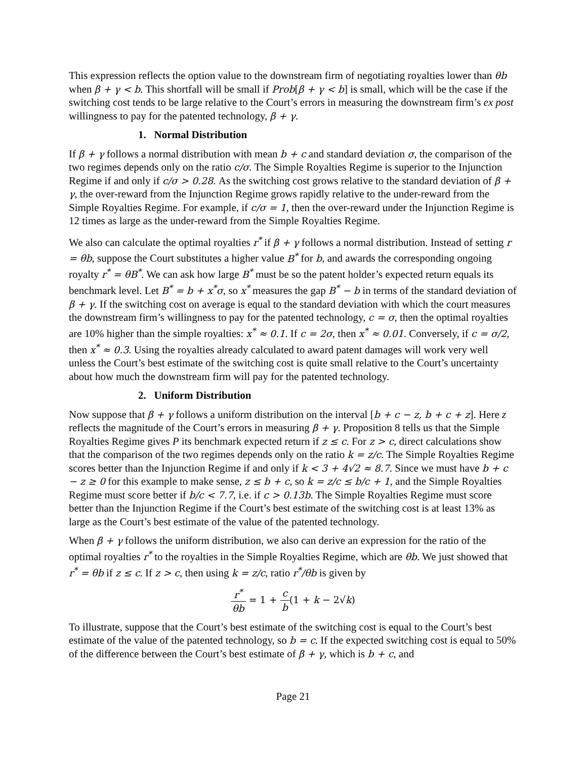This expression reflects the option value to the downstream firm of negotiating royalties lower than θb when β + γ < b. This shortfall will be small if Prob[β + γ < b] is small, which will be the case if the switching cost tends to be large relative to the Court’s errors in measuring the downstream firm’s ex post willingness to pay for the patented technology, β + γ.
1. Normal Distribution
If β + γ follows a normal distribution with mean b + c and standard deviation σ, the comparison of the two regimes depends only on the ratio c/σ. The Simple Royalties Regime is superior to the Injunction Regime if and only if c/σ > 0.28. As the switching cost grows relative to the standard deviation of β + γ, the over-reward from the Injunction Regime grows rapidly relative to the under-reward from the Simple Royalties Regime. For example, if c/σ = 1, then the over-reward under the Injunction Regime is 12 times as large as the under-reward from the Simple Royalties Regime.
We also can calculate the optimal royalties r<sup>*</sup> if β + γ follows a normal distribution. Instead of setting r = θb, suppose the Court substitutes a higher value B<sup>*</sup> for b, and awards the corresponding ongoing royalty r<sup>*</sup> = θB<sup>*</sup>. We can ask how large B<sup>*</sup> must be so the patent holder’s expected return equals its benchmark level. Let B<sup>*</sup> = b + x<sup>*</sup>σ, so x<sup>*</sup> measures the gap B<sup>*</sup> − b in terms of the standard deviation of β + γ. If the switching cost on average is equal to the standard deviation with which the court measures the downstream firm’s willingness to pay for the patented technology, c = σ, then the optimal royalties are 10% higher than the simple royalties: x<sup>*</sup> ≈ 0.1. If c = 2σ, then x<sup>*</sup> ≈ 0.01. Conversely, if c = σ/2, then x<sup>*</sup> ≈ 0.3. Using the royalties already calculated to award patent damages will work very well unless the Court’s best estimate of the switching cost is quite small relative to the Court’s uncertainty about how much the downstream firm will pay for the patented technology.
2. Uniform Distribution
Now suppose that β + γ follows a uniform distribution on the interval [b + c − z, b + c + z]. Here z reflects the magnitude of the Court’s errors in measuring β + γ. Proposition 8 tells us that the Simple Royalties Regime gives P its benchmark expected return if z ≤ c. For z > c, direct calculations show that the comparison of the two regimes depends only on the ratio k = z/c. The Simple Royalties Regime scores better than the Injunction Regime if and only if k < 3 + 4√2 ≈ 8.7. Since we must have b + c − z ≥ 0 for this example to make sense, z ≤ b + c, so k = z/c ≤ b/c + 1, and the Simple Royalties Regime must score better if b/c < 7.7, i.e. if c > 0.13b. The Simple Royalties Regime must score better than the Injunction Regime if the Court’s best estimate of the switching cost is at least 13% as large as the Court’s best estimate of the value of the patented technology.
When β + γ follows the uniform distribution, we also can derive an expression for the ratio of the optimal royalties r<sup>*</sup> to the royalties in the Simple Royalties Regime, which are θb. We just showed that r<sup>*</sup> = θb if z ≤ c. If z > c, then using k = z/c, ratio r<sup>*</sup>/θb is given by
r<sup>*</sup> θb = 1 + c b(1 + k − 2√k)
To illustrate, suppose that the Court’s best estimate of the switching cost is equal to the Court’s best estimate of the value of the patented technology, so b = c. If the expected switching cost is equal to 50% of the difference between the Court’s best estimate of β + γ, which is b + c, and
Page 21